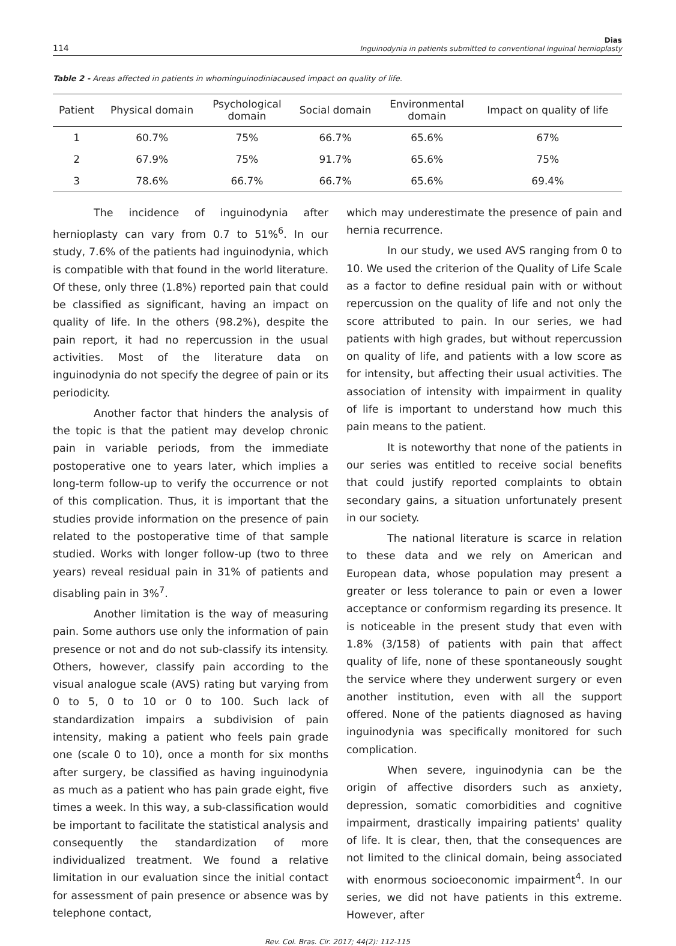114 Dias
Inguinodynia in patients submitted to conventional inguinal hernioplasty
Table 2 - Areas affected in patients in whominguinodiniacaused impact on quality of life.
| Patient | Physical domain | Psychological domain | Social domain | Environmental domain | Impact on quality of life |
| --- | --- | --- | --- | --- | --- |
| 1 | 60.7% | 75% | 66.7% | 65.6% | 67% |
| 2 | 67.9% | 75% | 91.7% | 65.6% | 75% |
| 3 | 78.6% | 66.7% | 66.7% | 65.6% | 69.4% |
The incidence of inguinodynia after hernioplasty can vary from 0.7 to 51%<sup>6</sup>. In our study, 7.6% of the patients had inguinodynia, which is compatible with that found in the world literature. Of these, only three (1.8%) reported pain that could be classified as significant, having an impact on quality of life. In the others (98.2%), despite the pain report, it had no repercussion in the usual activities. Most of the literature data on inguinodynia do not specify the degree of pain or its periodicity.
Another factor that hinders the analysis of the topic is that the patient may develop chronic pain in variable periods, from the immediate postoperative one to years later, which implies a long-term follow-up to verify the occurrence or not of this complication. Thus, it is important that the studies provide information on the presence of pain related to the postoperative time of that sample studied. Works with longer follow-up (two to three years) reveal residual pain in 31% of patients and disabling pain in 3%<sup>7</sup>.
Another limitation is the way of measuring pain. Some authors use only the information of pain presence or not and do not sub-classify its intensity. Others, however, classify pain according to the visual analogue scale (AVS) rating but varying from 0 to 5, 0 to 10 or 0 to 100. Such lack of standardization impairs a subdivision of pain intensity, making a patient who feels pain grade one (scale 0 to 10), once a month for six months after surgery, be classified as having inguinodynia as much as a patient who has pain grade eight, five times a week. In this way, a sub-classification would be important to facilitate the statistical analysis and consequently the standardization of more individualized treatment. We found a relative limitation in our evaluation since the initial contact for assessment of pain presence or absence was by telephone contact,
which may underestimate the presence of pain and hernia recurrence.
In our study, we used AVS ranging from 0 to 10. We used the criterion of the Quality of Life Scale as a factor to define residual pain with or without repercussion on the quality of life and not only the score attributed to pain. In our series, we had patients with high grades, but without repercussion on quality of life, and patients with a low score as for intensity, but affecting their usual activities. The association of intensity with impairment in quality of life is important to understand how much this pain means to the patient.
It is noteworthy that none of the patients in our series was entitled to receive social benefits that could justify reported complaints to obtain secondary gains, a situation unfortunately present in our society.
The national literature is scarce in relation to these data and we rely on American and European data, whose population may present a greater or less tolerance to pain or even a lower acceptance or conformism regarding its presence. It is noticeable in the present study that even with 1.8% (3/158) of patients with pain that affect quality of life, none of these spontaneously sought the service where they underwent surgery or even another institution, even with all the support offered. None of the patients diagnosed as having inguinodynia was specifically monitored for such complication.
When severe, inguinodynia can be the origin of affective disorders such as anxiety, depression, somatic comorbidities and cognitive impairment, drastically impairing patients' quality of life. It is clear, then, that the consequences are not limited to the clinical domain, being associated with enormous socioeconomic impairment<sup>4</sup>. In our series, we did not have patients in this extreme. However, after
Rev. Col. Bras. Cir. 2017; 44(2): 112-115